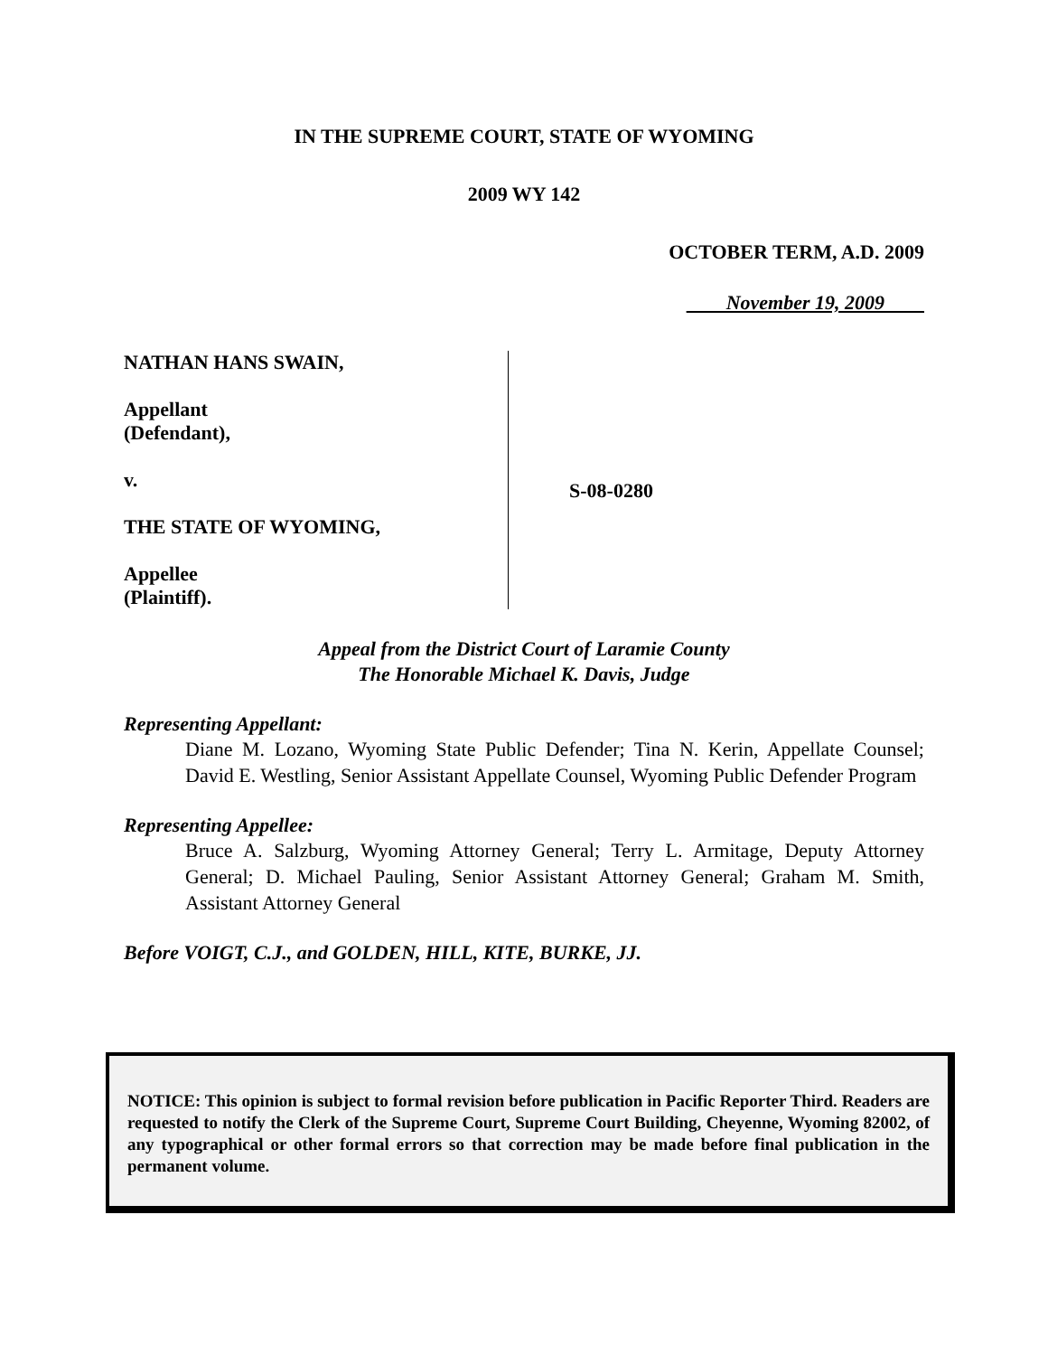IN THE SUPREME COURT, STATE OF WYOMING
2009 WY 142
OCTOBER TERM, A.D. 2009
November 19, 2009
NATHAN HANS SWAIN,
Appellant
(Defendant),
v.
THE STATE OF WYOMING,
Appellee
(Plaintiff).
S-08-0280
Appeal from the District Court of Laramie County
The Honorable Michael K. Davis, Judge
Representing Appellant:
Diane M. Lozano, Wyoming State Public Defender; Tina N. Kerin, Appellate Counsel; David E. Westling, Senior Assistant Appellate Counsel, Wyoming Public Defender Program
Representing Appellee:
Bruce A. Salzburg, Wyoming Attorney General; Terry L. Armitage, Deputy Attorney General; D. Michael Pauling, Senior Assistant Attorney General; Graham M. Smith, Assistant Attorney General
Before VOIGT, C.J., and GOLDEN, HILL, KITE, BURKE, JJ.
NOTICE: This opinion is subject to formal revision before publication in Pacific Reporter Third. Readers are requested to notify the Clerk of the Supreme Court, Supreme Court Building, Cheyenne, Wyoming 82002, of any typographical or other formal errors so that correction may be made before final publication in the permanent volume.